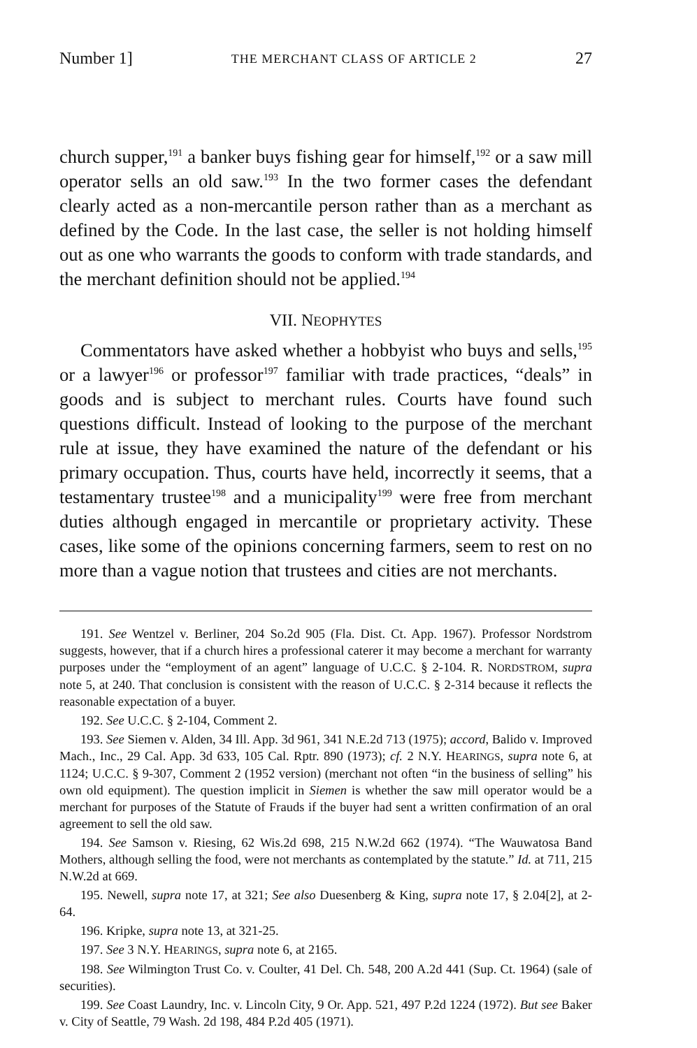Number 1] THE MERCHANT CLASS OF ARTICLE 2 27
church supper,<sup>191</sup> a banker buys fishing gear for himself,<sup>192</sup> or a saw mill operator sells an old saw.<sup>193</sup> In the two former cases the defendant clearly acted as a non-mercantile person rather than as a merchant as defined by the Code. In the last case, the seller is not holding himself out as one who warrants the goods to conform with trade standards, and the merchant definition should not be applied.<sup>194</sup>
VII. NEOPHYTES
Commentators have asked whether a hobbyist who buys and sells,<sup>195</sup> or a lawyer<sup>196</sup> or professor<sup>197</sup> familiar with trade practices, “deals” in goods and is subject to merchant rules. Courts have found such questions difficult. Instead of looking to the purpose of the merchant rule at issue, they have examined the nature of the defendant or his primary occupation. Thus, courts have held, incorrectly it seems, that a testamentary trustee<sup>198</sup> and a municipality<sup>199</sup> were free from merchant duties although engaged in mercantile or proprietary activity. These cases, like some of the opinions concerning farmers, seem to rest on no more than a vague notion that trustees and cities are not merchants.
191. See Wentzel v. Berliner, 204 So.2d 905 (Fla. Dist. Ct. App. 1967). Professor Nordstrom suggests, however, that if a church hires a professional caterer it may become a merchant for warranty purposes under the “employment of an agent” language of U.C.C. § 2-104. R. NORDSTROM, supra note 5, at 240. That conclusion is consistent with the reason of U.C.C. § 2-314 because it reflects the reasonable expectation of a buyer.
192. See U.C.C. § 2-104, Comment 2.
193. See Siemen v. Alden, 34 Ill. App. 3d 961, 341 N.E.2d 713 (1975); accord, Balido v. Improved Mach., Inc., 29 Cal. App. 3d 633, 105 Cal. Rptr. 890 (1973); cf. 2 N.Y. HEARINGS, supra note 6, at 1124; U.C.C. § 9-307, Comment 2 (1952 version) (merchant not often “in the business of selling” his own old equipment). The question implicit in Siemen is whether the saw mill operator would be a merchant for purposes of the Statute of Frauds if the buyer had sent a written confirmation of an oral agreement to sell the old saw.
194. See Samson v. Riesing, 62 Wis.2d 698, 215 N.W.2d 662 (1974). “The Wauwatosa Band Mothers, although selling the food, were not merchants as contemplated by the statute.” Id. at 711, 215 N.W.2d at 669.
195. Newell, supra note 17, at 321; See also Duesenberg & King, supra note 17, § 2.04[2], at 2-64.
196. Kripke, supra note 13, at 321-25.
197. See 3 N.Y. HEARINGS, supra note 6, at 2165.
198. See Wilmington Trust Co. v. Coulter, 41 Del. Ch. 548, 200 A.2d 441 (Sup. Ct. 1964) (sale of securities).
199. See Coast Laundry, Inc. v. Lincoln City, 9 Or. App. 521, 497 P.2d 1224 (1972). But see Baker v. City of Seattle, 79 Wash. 2d 198, 484 P.2d 405 (1971).